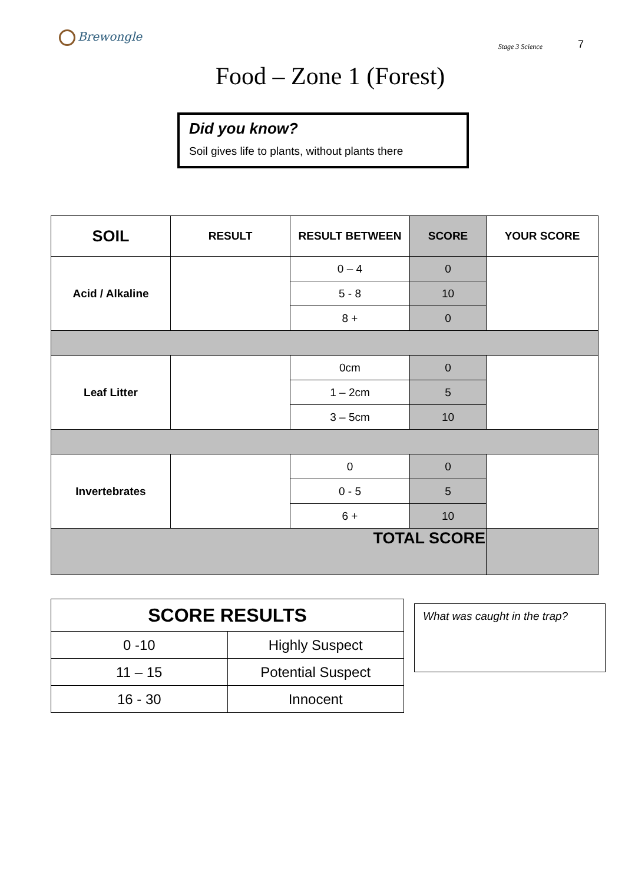Brewongle
Stage 3 Science
7
Food – Zone 1 (Forest)
Did you know?
Soil gives life to plants, without plants there
| SOIL | RESULT | RESULT BETWEEN | SCORE | YOUR SCORE |
| --- | --- | --- | --- | --- |
| Acid / Alkaline | | 0 – 4 | 0 | |
| | | 5 - 8 | 10 | |
| | | 8 + | 0 | |
| Leaf Litter | | 0cm | 0 | |
| | | 1 – 2cm | 5 | |
| | | 3 – 5cm | 10 | |
| Invertebrates | | 0 | 0 | |
| | | 0 - 5 | 5 | |
| | | 6 + | 10 | |
| TOTAL SCORE | | | | |
| SCORE RESULTS | |
| --- | --- |
| 0 -10 | Highly Suspect |
| 11 – 15 | Potential Suspect |
| 16 - 30 | Innocent |
What was caught in the trap?